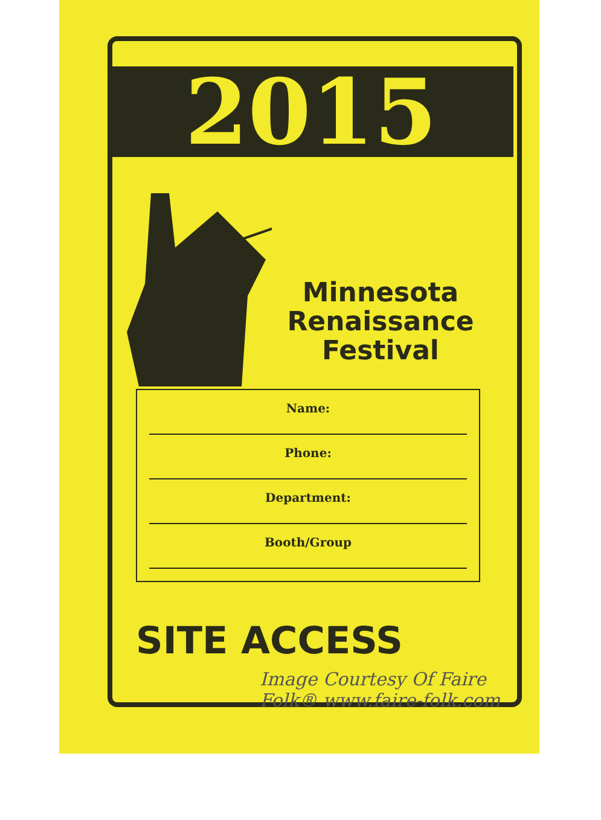2015
Minnesota Renaissance Festival
Name:
Phone:
Department:
Booth/Group
SITE ACCESS
Image Courtesy Of Faire Folk® www.faire-folk.com